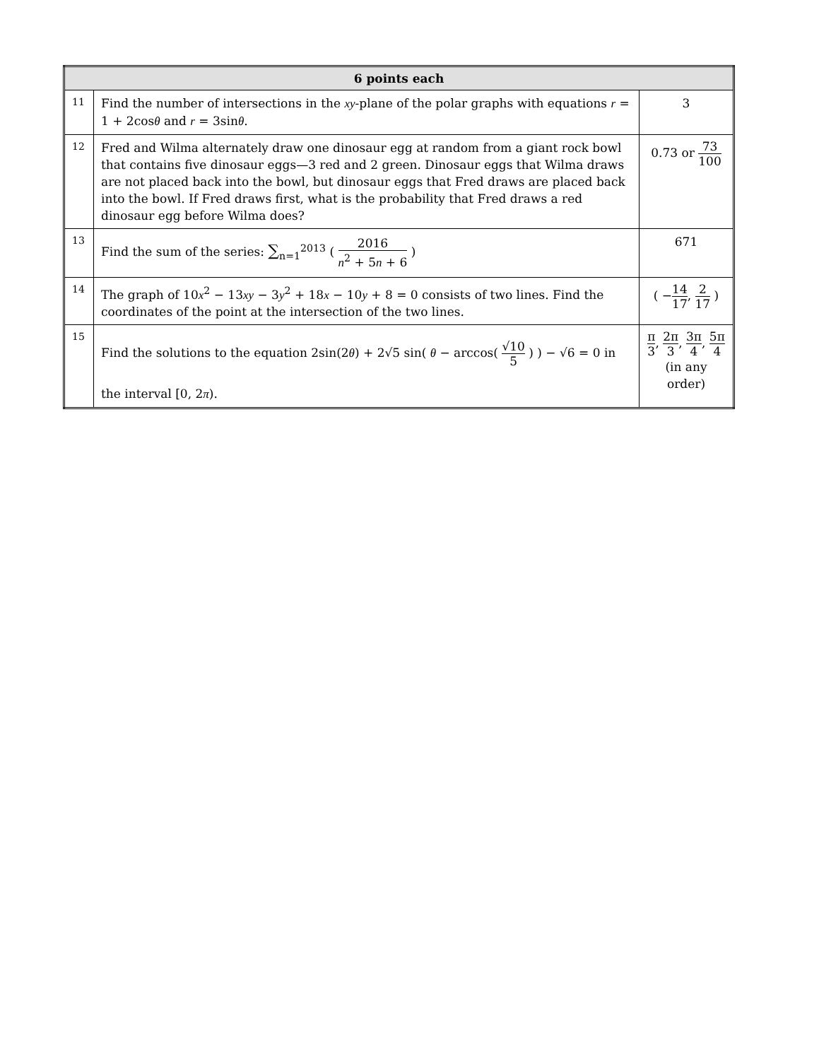| 6 points each | | |
| --- | --- | --- |
| 11 | Find the number of intersections in the xy -plane of the polar graphs with equations r = 1 + 2cos θ and r = 3sin θ . | 3 |
| 12 | Fred and Wilma alternately draw one dinosaur egg at random from a giant rock bowl that contains five dinosaur eggs—3 red and 2 green. Dinosaur eggs that Wilma draws are not placed back into the bowl, but dinosaur eggs that Fred draws are placed back into the bowl. If Fred draws first, what is the probability that Fred draws a red dinosaur egg before Wilma does? | 0.73 or 73 100 |
| 13 | Find the sum of the series: ∑<sub>n=1</sub><sup>2013</sup> ( 2016 n<sup>2</sup> + 5 n + 6 ) | 671 |
| 14 | The graph of 10 x<sup>2</sup> − 13 xy − 3 y<sup>2</sup> + 18 x − 10 y + 8 = 0 consists of two lines. Find the coordinates of the point at the intersection of the two lines. | ( − 14 17 , 2 17 ) |
| 15 | Find the solutions to the equation 2sin(2 θ ) + 2√5 sin( θ − arccos( √10 5 ) ) − √6 = 0 in the interval [0, 2 π ). | π 3 , 2π 3 , 3π 4 , 5π 4 (in any order) |